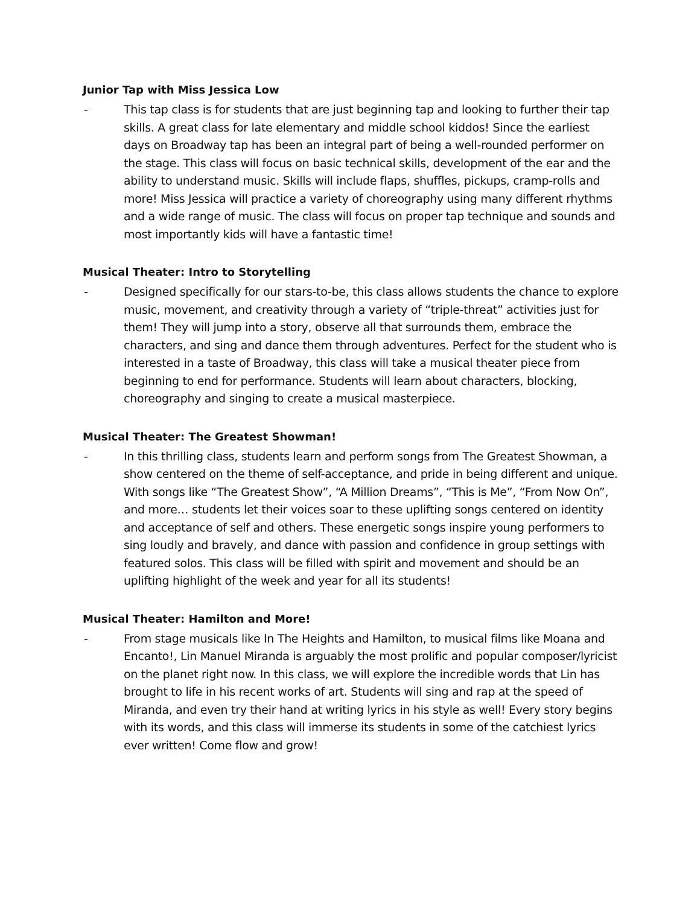Junior Tap with Miss Jessica Low
- This tap class is for students that are just beginning tap and looking to further their tap skills. A great class for late elementary and middle school kiddos! Since the earliest days on Broadway tap has been an integral part of being a well-rounded performer on the stage. This class will focus on basic technical skills, development of the ear and the ability to understand music. Skills will include flaps, shuffles, pickups, cramp-rolls and more! Miss Jessica will practice a variety of choreography using many different rhythms and a wide range of music. The class will focus on proper tap technique and sounds and most importantly kids will have a fantastic time!
Musical Theater: Intro to Storytelling
- Designed specifically for our stars-to-be, this class allows students the chance to explore music, movement, and creativity through a variety of “triple-threat” activities just for them! They will jump into a story, observe all that surrounds them, embrace the characters, and sing and dance them through adventures. Perfect for the student who is interested in a taste of Broadway, this class will take a musical theater piece from beginning to end for performance. Students will learn about characters, blocking, choreography and singing to create a musical masterpiece.
Musical Theater: The Greatest Showman!
- In this thrilling class, students learn and perform songs from The Greatest Showman, a show centered on the theme of self-acceptance, and pride in being different and unique. With songs like “The Greatest Show”, “A Million Dreams”, “This is Me”, “From Now On”, and more… students let their voices soar to these uplifting songs centered on identity and acceptance of self and others. These energetic songs inspire young performers to sing loudly and bravely, and dance with passion and confidence in group settings with featured solos. This class will be filled with spirit and movement and should be an uplifting highlight of the week and year for all its students!
Musical Theater: Hamilton and More!
- From stage musicals like In The Heights and Hamilton, to musical films like Moana and Encanto!, Lin Manuel Miranda is arguably the most prolific and popular composer/lyricist on the planet right now. In this class, we will explore the incredible words that Lin has brought to life in his recent works of art. Students will sing and rap at the speed of Miranda, and even try their hand at writing lyrics in his style as well! Every story begins with its words, and this class will immerse its students in some of the catchiest lyrics ever written! Come flow and grow!